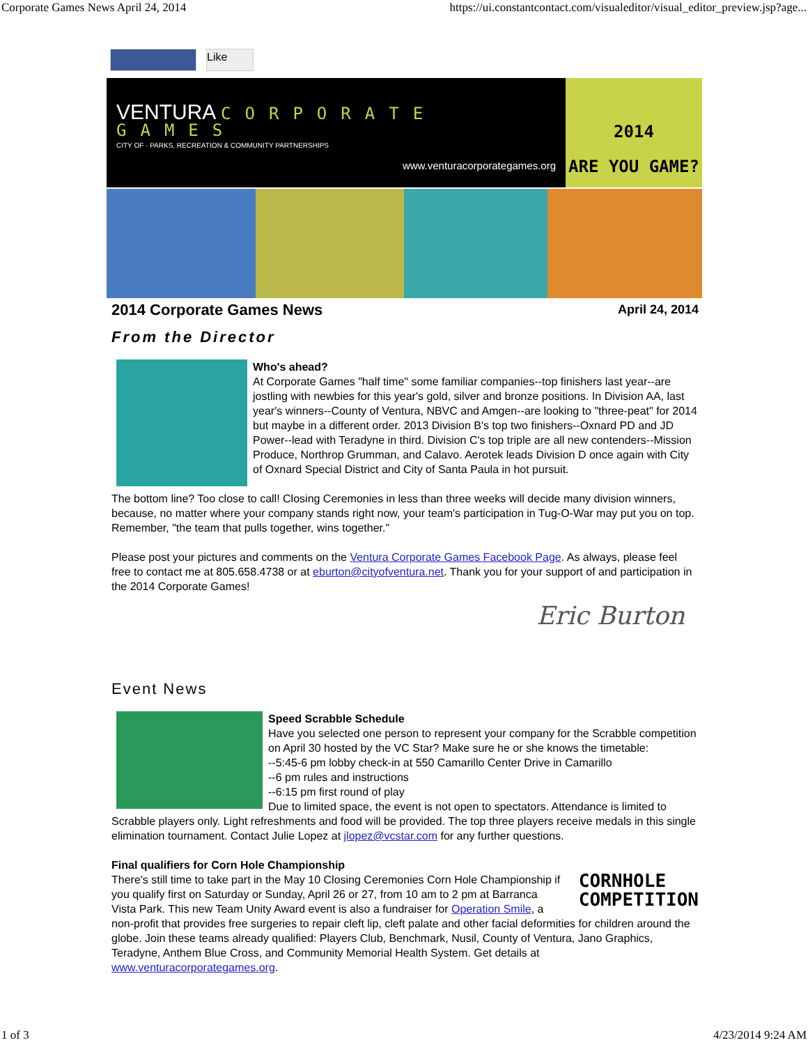Corporate Games News April 24, 2014 https://ui.constantcontact.com/visualeditor/visual_editor_preview.jsp?age...
Like
VENTURA CORPORATE GAMES
CITY OF · PARKS, RECREATION & COMMUNITY PARTNERSHIPS
www.venturacorporategames.org
2014
ARE YOU GAME?
2014 Corporate Games News April 24, 2014
From the Director
Who's ahead?
At Corporate Games "half time" some familiar companies--top finishers last year--are jostling with newbies for this year's gold, silver and bronze positions. In Division AA, last year's winners--County of Ventura, NBVC and Amgen--are looking to "three-peat" for 2014 but maybe in a different order. 2013 Division B's top two finishers--Oxnard PD and JD Power--lead with Teradyne in third. Division C's top triple are all new contenders--Mission Produce, Northrop Grumman, and Calavo. Aerotek leads Division D once again with City of Oxnard Special District and City of Santa Paula in hot pursuit.
The bottom line? Too close to call! Closing Ceremonies in less than three weeks will decide many division winners, because, no matter where your company stands right now, your team's participation in Tug-O-War may put you on top. Remember, "the team that pulls together, wins together."
Please post your pictures and comments on the Ventura Corporate Games Facebook Page. As always, please feel free to contact me at 805.658.4738 or at eburton@cityofventura.net. Thank you for your support of and participation in the 2014 Corporate Games!
Eric Burton
Event News
Speed Scrabble Schedule
Have you selected one person to represent your company for the Scrabble competition on April 30 hosted by the VC Star? Make sure he or she knows the timetable:
--5:45-6 pm lobby check-in at 550 Camarillo Center Drive in Camarillo
--6 pm rules and instructions
--6:15 pm first round of play
Due to limited space, the event is not open to spectators. Attendance is limited to Scrabble players only. Light refreshments and food will be provided. The top three players receive medals in this single elimination tournament. Contact Julie Lopez at jlopez@vcstar.com for any further questions.
CORNHOLE
COMPETITION
Final qualifiers for Corn Hole Championship
There's still time to take part in the May 10 Closing Ceremonies Corn Hole Championship if you qualify first on Saturday or Sunday, April 26 or 27, from 10 am to 2 pm at Barranca Vista Park. This new Team Unity Award event is also a fundraiser for Operation Smile, a non-profit that provides free surgeries to repair cleft lip, cleft palate and other facial deformities for children around the globe. Join these teams already qualified: Players Club, Benchmark, Nusil, County of Ventura, Jano Graphics, Teradyne, Anthem Blue Cross, and Community Memorial Health System. Get details at www.venturacorporategames.org.
1 of 3 4/23/2014 9:24 AM